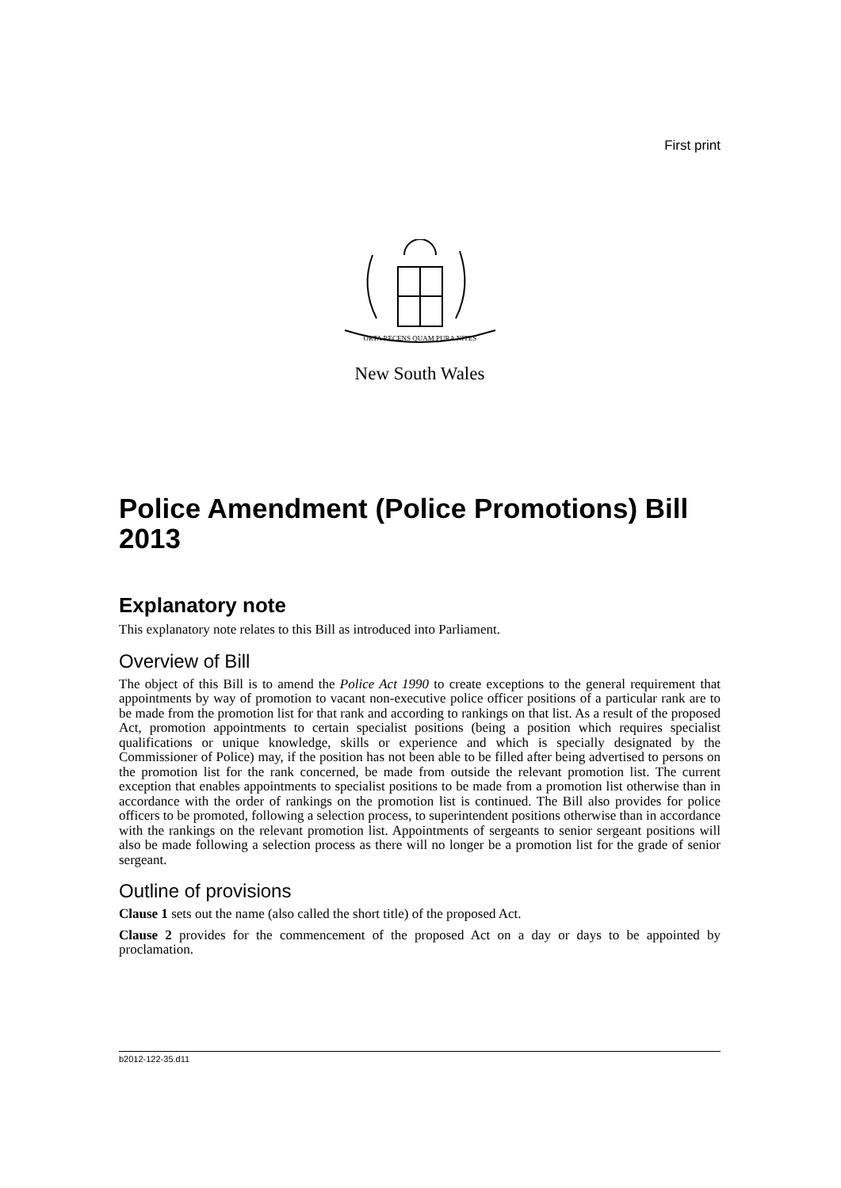First print
ORTA RECENS QUAM PURA NITES
New South Wales
Police Amendment (Police Promotions) Bill 2013
Explanatory note
This explanatory note relates to this Bill as introduced into Parliament.
Overview of Bill
The object of this Bill is to amend the Police Act 1990 to create exceptions to the general requirement that appointments by way of promotion to vacant non-executive police officer positions of a particular rank are to be made from the promotion list for that rank and according to rankings on that list. As a result of the proposed Act, promotion appointments to certain specialist positions (being a position which requires specialist qualifications or unique knowledge, skills or experience and which is specially designated by the Commissioner of Police) may, if the position has not been able to be filled after being advertised to persons on the promotion list for the rank concerned, be made from outside the relevant promotion list. The current exception that enables appointments to specialist positions to be made from a promotion list otherwise than in accordance with the order of rankings on the promotion list is continued. The Bill also provides for police officers to be promoted, following a selection process, to superintendent positions otherwise than in accordance with the rankings on the relevant promotion list. Appointments of sergeants to senior sergeant positions will also be made following a selection process as there will no longer be a promotion list for the grade of senior sergeant.
Outline of provisions
Clause 1 sets out the name (also called the short title) of the proposed Act.
Clause 2 provides for the commencement of the proposed Act on a day or days to be appointed by proclamation.
b2012-122-35.d11